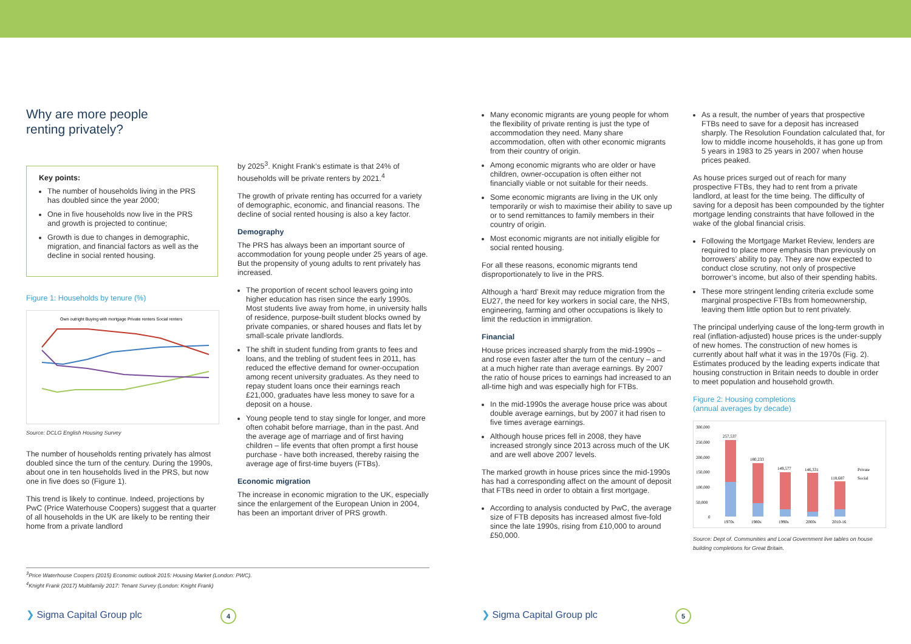Why are more people
renting privately?
Key points:
The number of households living in the PRS has doubled since the year 2000;
One in five households now live in the PRS and growth is projected to continue;
Growth is due to changes in demographic, migration, and financial factors as well as the decline in social rented housing.
Figure 1: Households by tenure (%)
Own outright Buying with mortgage Private renters Social renters
Source: DCLG English Housing Survey
The number of households renting privately has almost doubled since the turn of the century. During the 1990s, about one in ten households lived in the PRS, but now one in five does so (Figure 1).
This trend is likely to continue. Indeed, projections by PwC (Price Waterhouse Coopers) suggest that a quarter of all households in the UK are likely to be renting their home from a private landlord
by 2025<sup>3</sup>. Knight Frank’s estimate is that 24% of households will be private renters by 2021.<sup>4</sup>
The growth of private renting has occurred for a variety of demographic, economic, and financial reasons. The decline of social rented housing is also a key factor.
Demography
The PRS has always been an important source of accommodation for young people under 25 years of age. But the propensity of young adults to rent privately has increased.
The proportion of recent school leavers going into higher education has risen since the early 1990s. Most students live away from home, in university halls of residence, purpose-built student blocks owned by private companies, or shared houses and flats let by small-scale private landlords.
The shift in student funding from grants to fees and loans, and the trebling of student fees in 2011, has reduced the effective demand for owner-occupation among recent university graduates. As they need to repay student loans once their earnings reach £21,000, graduates have less money to save for a deposit on a house.
Young people tend to stay single for longer, and more often cohabit before marriage, than in the past. And the average age of marriage and of first having children – life events that often prompt a first house purchase - have both increased, thereby raising the average age of first-time buyers (FTBs).
Economic migration
The increase in economic migration to the UK, especially since the enlargement of the European Union in 2004, has been an important driver of PRS growth.
<sup>3</sup> Price Waterhouse Coopers (2015) Economic outlook 2015: Housing Market (London: PWC).
<sup>4</sup> Knight Frank (2017) Multifamily 2017: Tenant Survey (London: Knight Frank)
Many economic migrants are young people for whom the flexibility of private renting is just the type of accommodation they need. Many share accommodation, often with other economic migrants from their country of origin.
Among economic migrants who are older or have children, owner-occupation is often either not financially viable or not suitable for their needs.
Some economic migrants are living in the UK only temporarily or wish to maximise their ability to save up or to send remittances to family members in their country of origin.
Most economic migrants are not initially eligible for social rented housing.
For all these reasons, economic migrants tend disproportionately to live in the PRS.
Although a ‘hard’ Brexit may reduce migration from the EU27, the need for key workers in social care, the NHS, engineering, farming and other occupations is likely to limit the reduction in immigration.
Financial
House prices increased sharply from the mid-1990s – and rose even faster after the turn of the century – and at a much higher rate than average earnings. By 2007 the ratio of house prices to earnings had increased to an all-time high and was especially high for FTBs.
In the mid-1990s the average house price was about double average earnings, but by 2007 it had risen to five times average earnings.
Although house prices fell in 2008, they have increased strongly since 2013 across much of the UK and are well above 2007 levels.
The marked growth in house prices since the mid-1990s has had a corresponding affect on the amount of deposit that FTBs need in order to obtain a first mortgage.
According to analysis conducted by PwC, the average size of FTB deposits has increased almost five-fold since the late 1990s, rising from £10,000 to around £50,000.
As a result, the number of years that prospective FTBs need to save for a deposit has increased sharply. The Resolution Foundation calculated that, for low to middle income households, it has gone up from 5 years in 1983 to 25 years in 2007 when house prices peaked.
As house prices surged out of reach for many prospective FTBs, they had to rent from a private landlord, at least for the time being. The difficulty of saving for a deposit has been compounded by the tighter mortgage lending constraints that have followed in the wake of the global financial crisis.
Following the Mortgage Market Review, lenders are required to place more emphasis than previously on borrowers’ ability to pay. They are now expected to conduct close scrutiny, not only of prospective borrower’s income, but also of their spending habits.
These more stringent lending criteria exclude some marginal prospective FTBs from homeownership, leaving them little option but to rent privately.
The principal underlying cause of the long-term growth in real (inflation-adjusted) house prices is the under-supply of new homes. The construction of new homes is currently about half what it was in the 1970s (Fig. 2). Estimates produced by the leading experts indicate that housing construction in Britain needs to double in order to meet population and household growth.
Figure 2: Housing completions
(annual averages by decade)
300,000
250,000
200,000
150,000
100,000
50,000
0
257,537
180,233
149,577
146,331
118,687
Private
Social
1970s
1980s
1990s
2000s
2010-16
Source: Dept of. Communities and Local Government live tables on house building completions for Great Britain.
❯ Sigma Capital Group plc 4 ❯ Sigma Capital Group plc 5